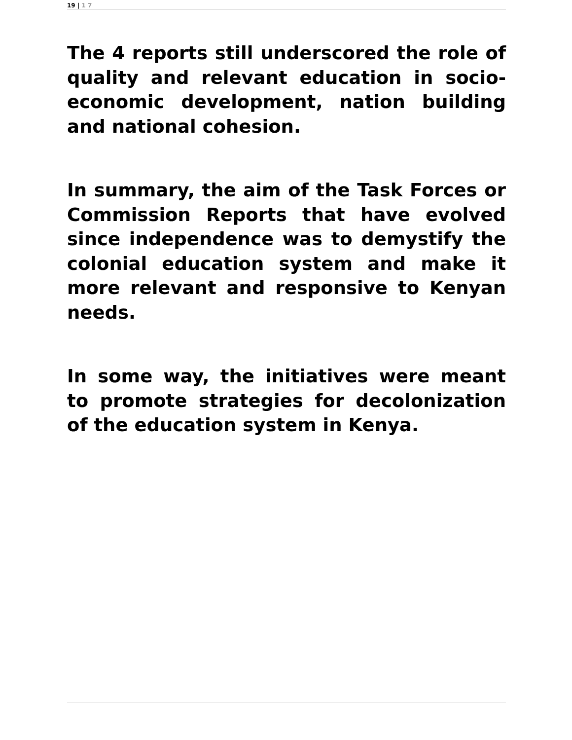19 | 1 7
The 4 reports still underscored the role of quality and relevant education in socio-economic development, nation building and national cohesion.
In summary, the aim of the Task Forces or Commission Reports that have evolved since independence was to demystify the colonial education system and make it more relevant and responsive to Kenyan needs.
In some way, the initiatives were meant to promote strategies for decolonization of the education system in Kenya.